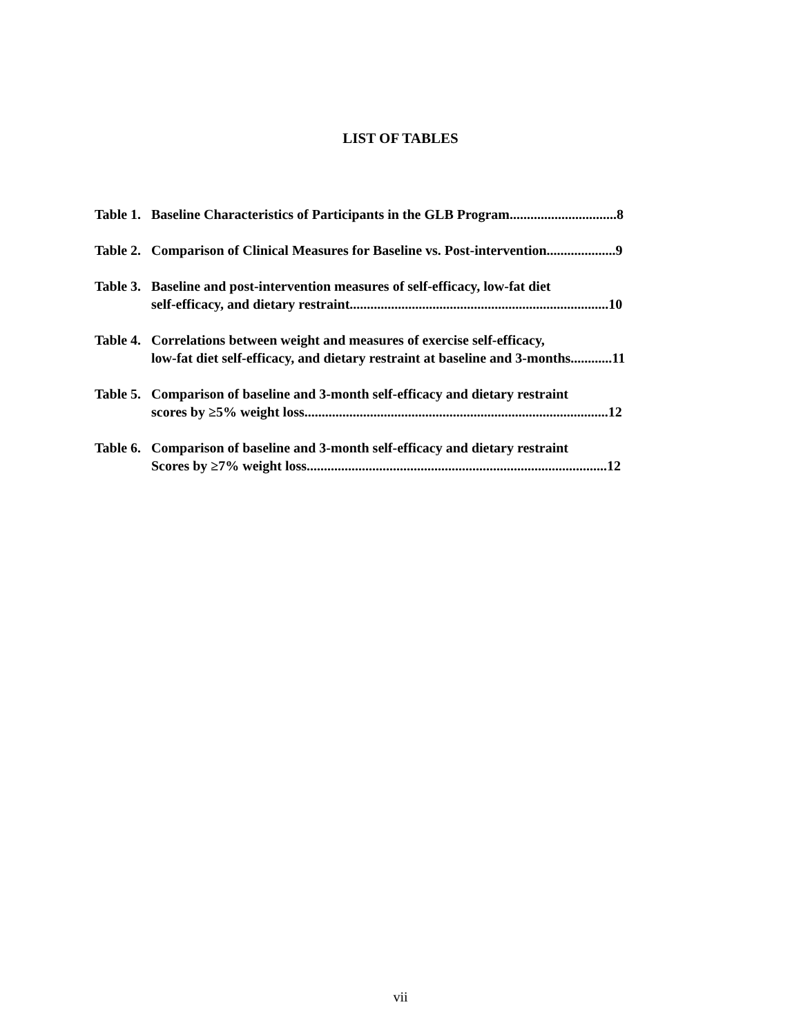LIST OF TABLES
Table 1. Baseline Characteristics of Participants in the GLB Program...............................8
Table 2. Comparison of Clinical Measures for Baseline vs. Post-intervention....................9
Table 3. Baseline and post-intervention measures of self-efficacy, low-fat diet
self-efficacy, and dietary restraint...........................................................................10
Table 4. Correlations between weight and measures of exercise self-efficacy,
low-fat diet self-efficacy, and dietary restraint at baseline and 3-months............11
Table 5. Comparison of baseline and 3-month self-efficacy and dietary restraint
scores by ≥5% weight loss........................................................................................12
Table 6. Comparison of baseline and 3-month self-efficacy and dietary restraint
Scores by ≥7% weight loss.......................................................................................12
vii